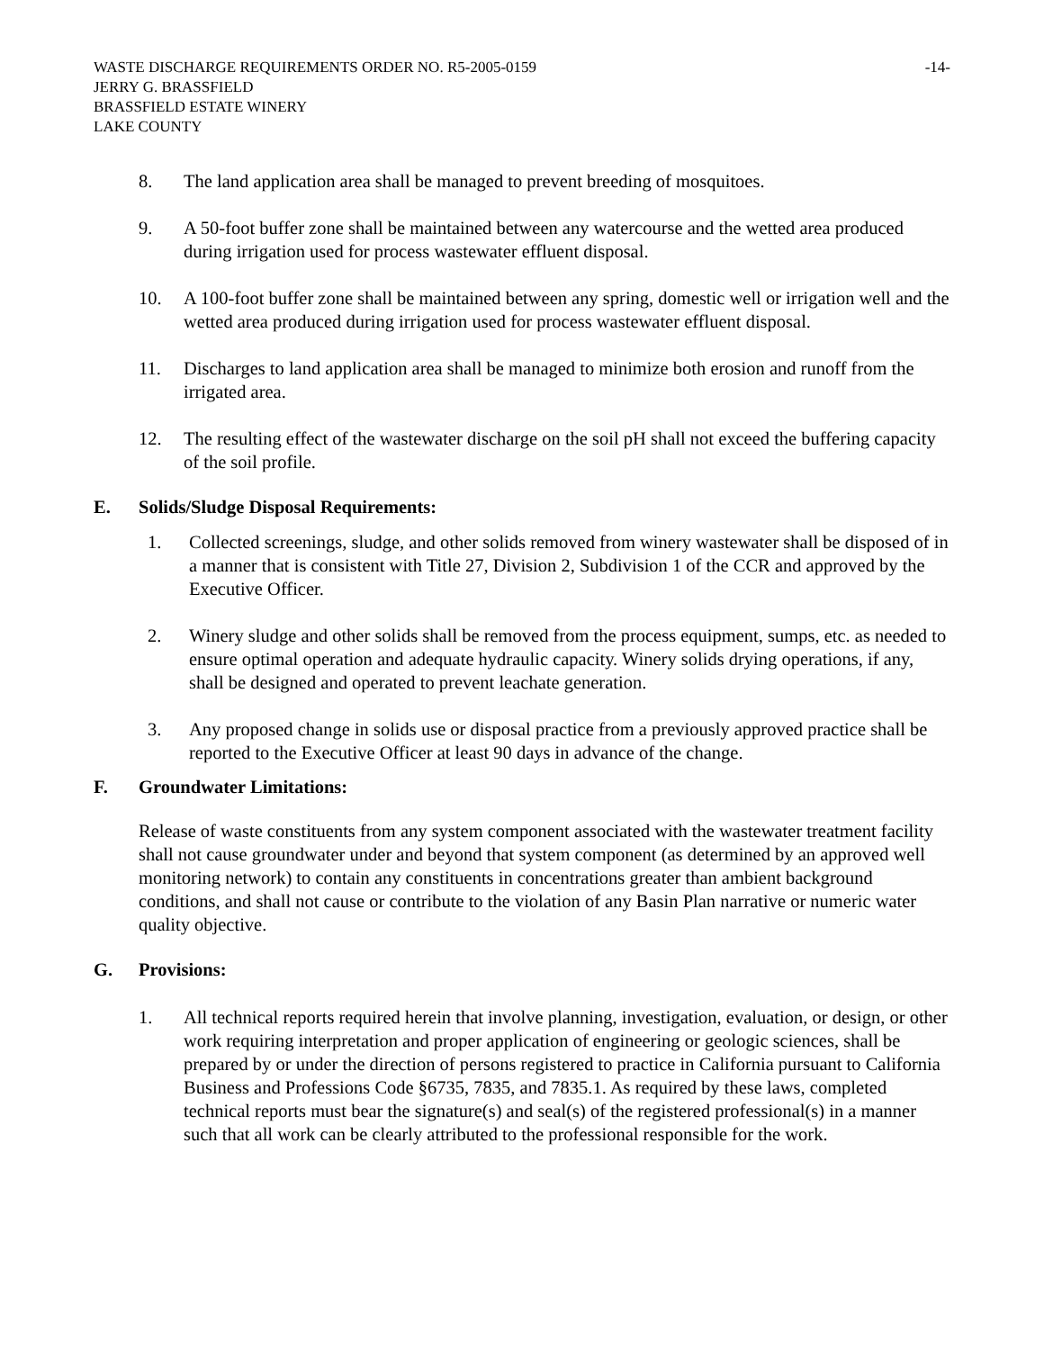WASTE DISCHARGE REQUIREMENTS ORDER NO. R5-2005-0159 -14-
JERRY G. BRASSFIELD
BRASSFIELD ESTATE WINERY
LAKE COUNTY
8. The land application area shall be managed to prevent breeding of mosquitoes.
9. A 50-foot buffer zone shall be maintained between any watercourse and the wetted area produced during irrigation used for process wastewater effluent disposal.
10. A 100-foot buffer zone shall be maintained between any spring, domestic well or irrigation well and the wetted area produced during irrigation used for process wastewater effluent disposal.
11. Discharges to land application area shall be managed to minimize both erosion and runoff from the irrigated area.
12. The resulting effect of the wastewater discharge on the soil pH shall not exceed the buffering capacity of the soil profile.
E. Solids/Sludge Disposal Requirements:
1. Collected screenings, sludge, and other solids removed from winery wastewater shall be disposed of in a manner that is consistent with Title 27, Division 2, Subdivision 1 of the CCR and approved by the Executive Officer.
2. Winery sludge and other solids shall be removed from the process equipment, sumps, etc. as needed to ensure optimal operation and adequate hydraulic capacity. Winery solids drying operations, if any, shall be designed and operated to prevent leachate generation.
3. Any proposed change in solids use or disposal practice from a previously approved practice shall be reported to the Executive Officer at least 90 days in advance of the change.
F. Groundwater Limitations:
Release of waste constituents from any system component associated with the wastewater treatment facility shall not cause groundwater under and beyond that system component (as determined by an approved well monitoring network) to contain any constituents in concentrations greater than ambient background conditions, and shall not cause or contribute to the violation of any Basin Plan narrative or numeric water quality objective.
G. Provisions:
1. All technical reports required herein that involve planning, investigation, evaluation, or design, or other work requiring interpretation and proper application of engineering or geologic sciences, shall be prepared by or under the direction of persons registered to practice in California pursuant to California Business and Professions Code §6735, 7835, and 7835.1. As required by these laws, completed technical reports must bear the signature(s) and seal(s) of the registered professional(s) in a manner such that all work can be clearly attributed to the professional responsible for the work.